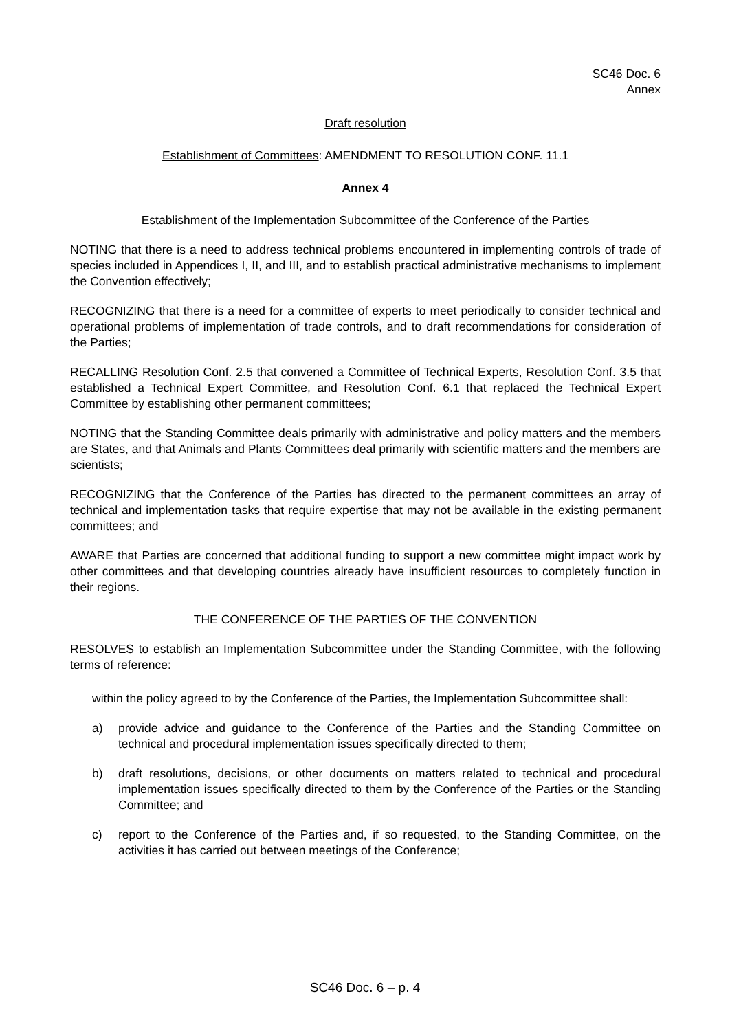SC46 Doc. 6
Annex
Draft resolution
Establishment of Committees: AMENDMENT TO RESOLUTION CONF. 11.1
Annex 4
Establishment of the Implementation Subcommittee of the Conference of the Parties
NOTING that there is a need to address technical problems encountered in implementing controls of trade of species included in Appendices I, II, and III, and to establish practical administrative mechanisms to implement the Convention effectively;
RECOGNIZING that there is a need for a committee of experts to meet periodically to consider technical and operational problems of implementation of trade controls, and to draft recommendations for consideration of the Parties;
RECALLING Resolution Conf. 2.5 that convened a Committee of Technical Experts, Resolution Conf. 3.5 that established a Technical Expert Committee, and Resolution Conf. 6.1 that replaced the Technical Expert Committee by establishing other permanent committees;
NOTING that the Standing Committee deals primarily with administrative and policy matters and the members are States, and that Animals and Plants Committees deal primarily with scientific matters and the members are scientists;
RECOGNIZING that the Conference of the Parties has directed to the permanent committees an array of technical and implementation tasks that require expertise that may not be available in the existing permanent committees; and
AWARE that Parties are concerned that additional funding to support a new committee might impact work by other committees and that developing countries already have insufficient resources to completely function in their regions.
THE CONFERENCE OF THE PARTIES OF THE CONVENTION
RESOLVES to establish an Implementation Subcommittee under the Standing Committee, with the following terms of reference:
within the policy agreed to by the Conference of the Parties, the Implementation Subcommittee shall:
a) provide advice and guidance to the Conference of the Parties and the Standing Committee on technical and procedural implementation issues specifically directed to them;
b) draft resolutions, decisions, or other documents on matters related to technical and procedural implementation issues specifically directed to them by the Conference of the Parties or the Standing Committee; and
c) report to the Conference of the Parties and, if so requested, to the Standing Committee, on the activities it has carried out between meetings of the Conference;
SC46 Doc. 6 – p. 4